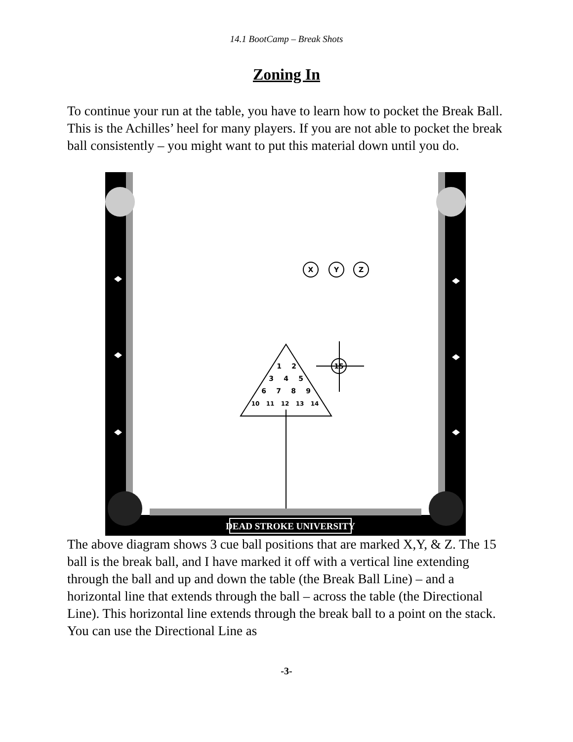14.1 BootCamp – Break Shots
Zoning In
To continue your run at the table, you have to learn how to pocket the Break Ball. This is the Achilles’ heel for many players. If you are not able to pocket the break ball consistently – you might want to put this material down until you do.
X
Y
Z
15
1
2
3
4
5
6
7
8
9
10
11
12
13
14
DEAD STROKE UNIVERSITY
The above diagram shows 3 cue ball positions that are marked X,Y, & Z. The 15 ball is the break ball, and I have marked it off with a vertical line extending through the ball and up and down the table (the Break Ball Line) – and a horizontal line that extends through the ball – across the table (the Directional Line). This horizontal line extends through the break ball to a point on the stack. You can use the Directional Line as
-3-